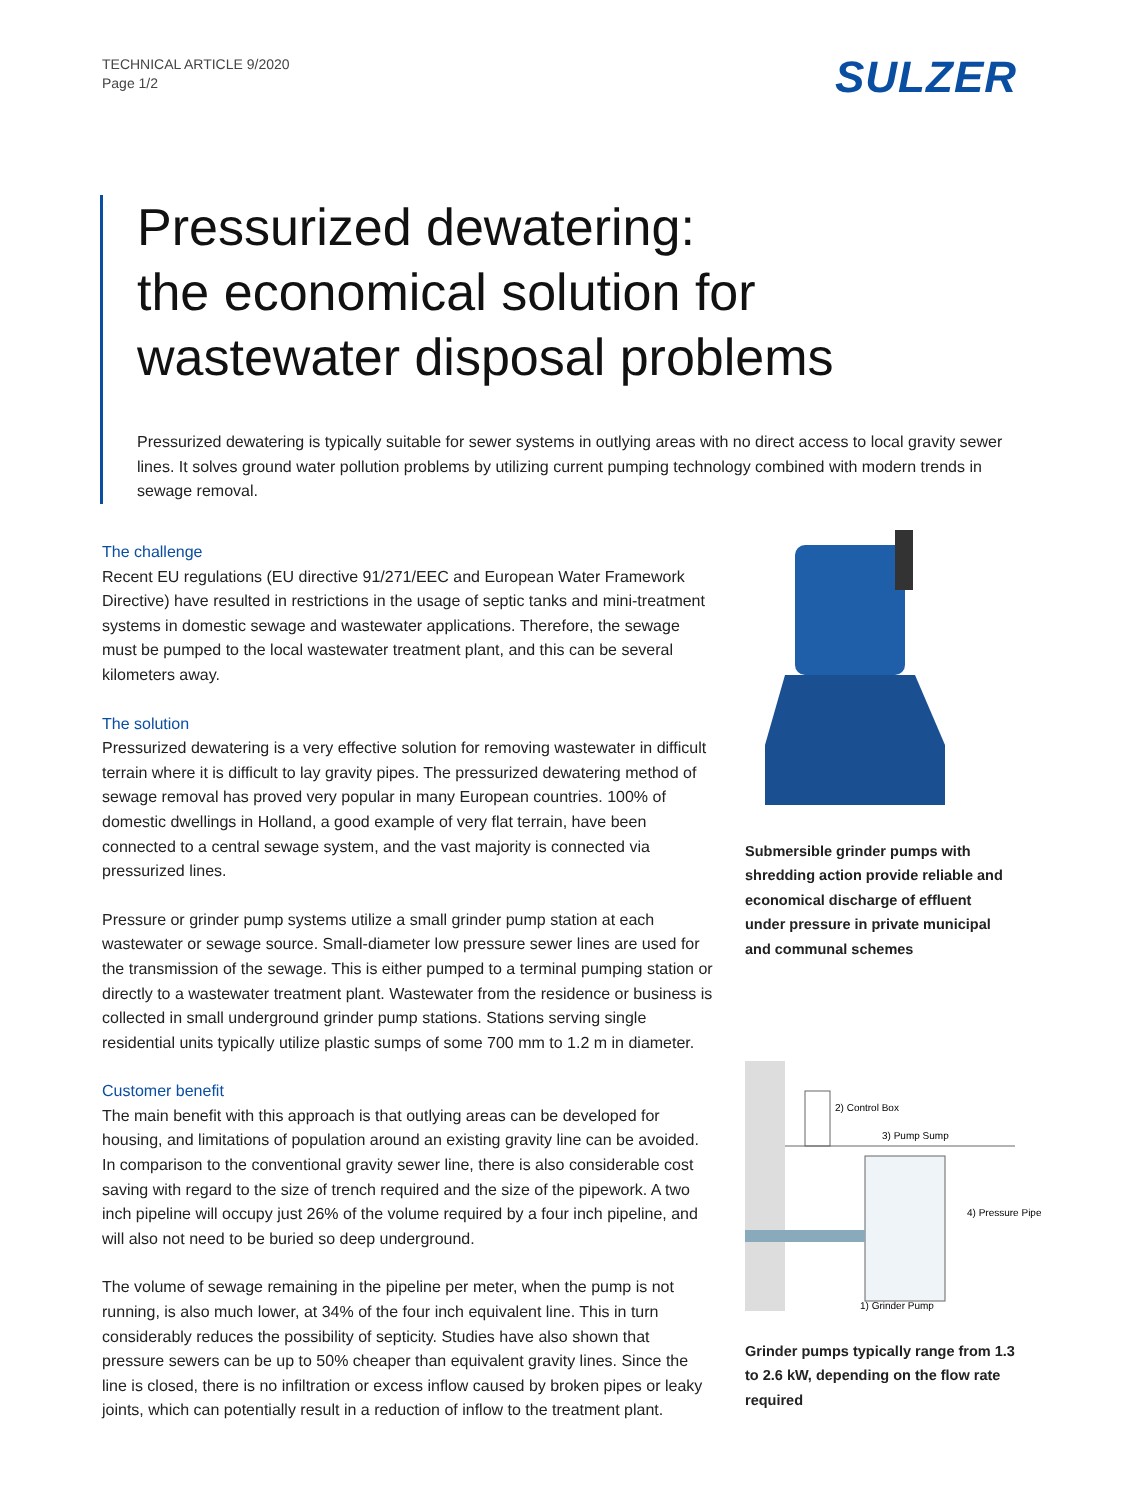TECHNICAL ARTICLE 9/2020
Page 1/2
SULZER
Pressurized dewatering:
the economical solution for
wastewater disposal problems
Pressurized dewatering is typically suitable for sewer systems in outlying areas with no direct access to local gravity sewer lines. It solves ground water pollution problems by utilizing current pumping technology combined with modern trends in sewage removal.
The challenge
Recent EU regulations (EU directive 91/271/EEC and European Water Framework Directive) have resulted in restrictions in the usage of septic tanks and mini-treatment systems in domestic sewage and wastewater applications. Therefore, the sewage must be pumped to the local wastewater treatment plant, and this can be several kilometers away.
The solution
Pressurized dewatering is a very effective solution for removing wastewater in difficult terrain where it is difficult to lay gravity pipes. The pressurized dewatering method of sewage removal has proved very popular in many European countries. 100% of domestic dwellings in Holland, a good example of very flat terrain, have been connected to a central sewage system, and the vast majority is connected via pressurized lines.
Pressure or grinder pump systems utilize a small grinder pump station at each wastewater or sewage source. Small-diameter low pressure sewer lines are used for the transmission of the sewage. This is either pumped to a terminal pumping station or directly to a wastewater treatment plant. Wastewater from the residence or business is collected in small underground grinder pump stations. Stations serving single residential units typically utilize plastic sumps of some 700 mm to 1.2 m in diameter.
Customer benefit
The main benefit with this approach is that outlying areas can be developed for housing, and limitations of population around an existing gravity line can be avoided. In comparison to the conventional gravity sewer line, there is also considerable cost saving with regard to the size of trench required and the size of the pipework. A two inch pipeline will occupy just 26% of the volume required by a four inch pipeline, and will also not need to be buried so deep underground.
The volume of sewage remaining in the pipeline per meter, when the pump is not running, is also much lower, at 34% of the four inch equivalent line. This in turn considerably reduces the possibility of septicity. Studies have also shown that pressure sewers can be up to 50% cheaper than equivalent gravity lines. Since the line is closed, there is no infiltration or excess inflow caused by broken pipes or leaky joints, which can potentially result in a reduction of inflow to the treatment plant.
Submersible grinder pumps with shredding action provide reliable and economical discharge of effluent under pressure in private municipal and communal schemes
2) Control Box
3) Pump Sump
4) Pressure Pipe
1) Grinder Pump
Grinder pumps typically range from 1.3 to 2.6 kW, depending on the flow rate required